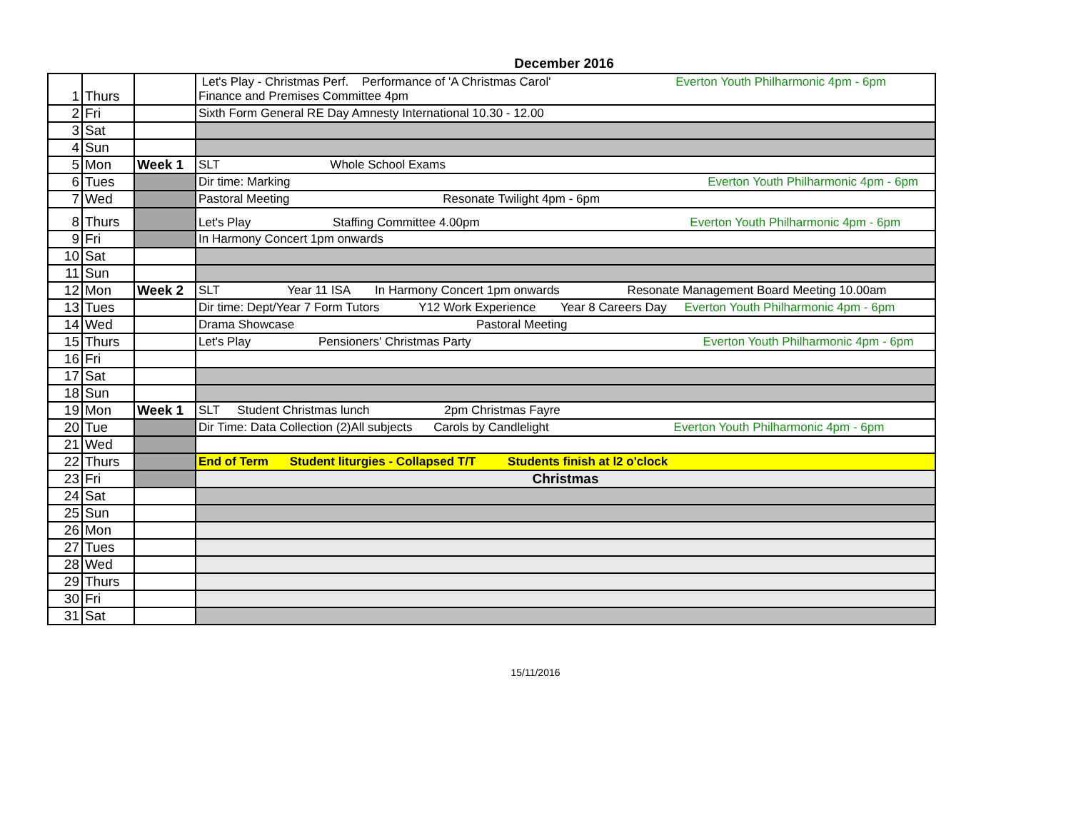December 2016
| 1 | Thurs | | Let's Play - Christmas Perf. Performance of 'A Christmas Carol' Everton Youth Philharmonic 4pm - 6pm Finance and Premises Committee 4pm |
| 2 | Fri | | Sixth Form General RE Day Amnesty International 10.30 - 12.00 |
| 3 | Sat | | |
| 4 | Sun | | |
| 5 | Mon | Week 1 | SLT Whole School Exams |
| 6 | Tues | | Dir time: Marking Everton Youth Philharmonic 4pm - 6pm |
| 7 | Wed | | Pastoral Meeting Resonate Twilight 4pm - 6pm |
| 8 | Thurs | | Let's Play Staffing Committee 4.00pm Everton Youth Philharmonic 4pm - 6pm |
| 9 | Fri | | In Harmony Concert 1pm onwards |
| 10 | Sat | | |
| 11 | Sun | | |
| 12 | Mon | Week 2 | SLT Year 11 ISA In Harmony Concert 1pm onwards Resonate Management Board Meeting 10.00am |
| 13 | Tues | | Dir time: Dept/Year 7 Form Tutors Y12 Work Experience Year 8 Careers Day Everton Youth Philharmonic 4pm - 6pm |
| 14 | Wed | | Drama Showcase Pastoral Meeting |
| 15 | Thurs | | Let's Play Pensioners' Christmas Party Everton Youth Philharmonic 4pm - 6pm |
| 16 | Fri | | |
| 17 | Sat | | |
| 18 | Sun | | |
| 19 | Mon | Week 1 | SLT Student Christmas lunch 2pm Christmas Fayre |
| 20 | Tue | | Dir Time: Data Collection (2)All subjects Carols by Candlelight Everton Youth Philharmonic 4pm - 6pm |
| 21 | Wed | | |
| 22 | Thurs | | End of Term Student liturgies - Collapsed T/T Students finish at l2 o'clock |
| 23 | Fri | | Christmas |
| 24 | Sat | | |
| 25 | Sun | | |
| 26 | Mon | | |
| 27 | Tues | | |
| 28 | Wed | | |
| 29 | Thurs | | |
| 30 | Fri | | |
| 31 | Sat | | |
15/11/2016